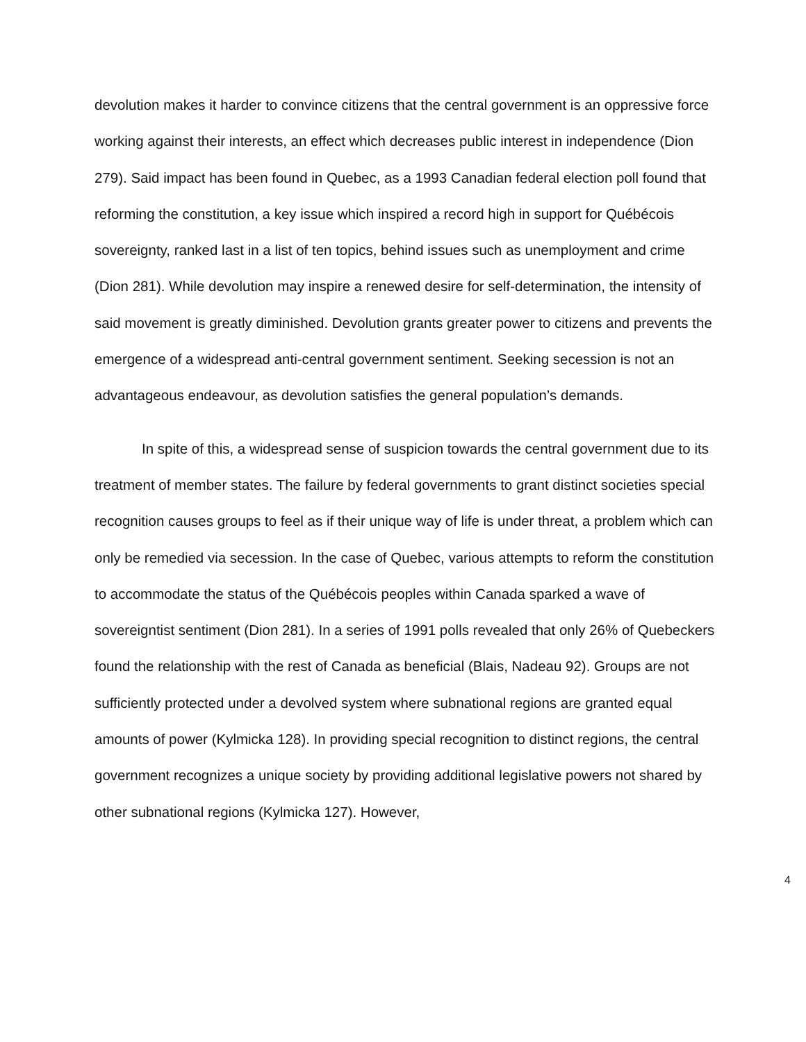devolution makes it harder to convince citizens that the central government is an oppressive force working against their interests, an effect which decreases public interest in independence (Dion 279). Said impact has been found in Quebec, as a 1993 Canadian federal election poll found that reforming the constitution, a key issue which inspired a record high in support for Québécois sovereignty, ranked last in a list of ten topics, behind issues such as unemployment and crime (Dion 281). While devolution may inspire a renewed desire for self-determination, the intensity of said movement is greatly diminished. Devolution grants greater power to citizens and prevents the emergence of a widespread anti-central government sentiment. Seeking secession is not an advantageous endeavour, as devolution satisfies the general population’s demands.
In spite of this, a widespread sense of suspicion towards the central government due to its treatment of member states. The failure by federal governments to grant distinct societies special recognition causes groups to feel as if their unique way of life is under threat, a problem which can only be remedied via secession. In the case of Quebec, various attempts to reform the constitution to accommodate the status of the Québécois peoples within Canada sparked a wave of sovereigntist sentiment (Dion 281). In a series of 1991 polls revealed that only 26% of Quebeckers found the relationship with the rest of Canada as beneficial (Blais, Nadeau 92). Groups are not sufficiently protected under a devolved system where subnational regions are granted equal amounts of power (Kylmicka 128). In providing special recognition to distinct regions, the central government recognizes a unique society by providing additional legislative powers not shared by other subnational regions (Kylmicka 127). However,
4